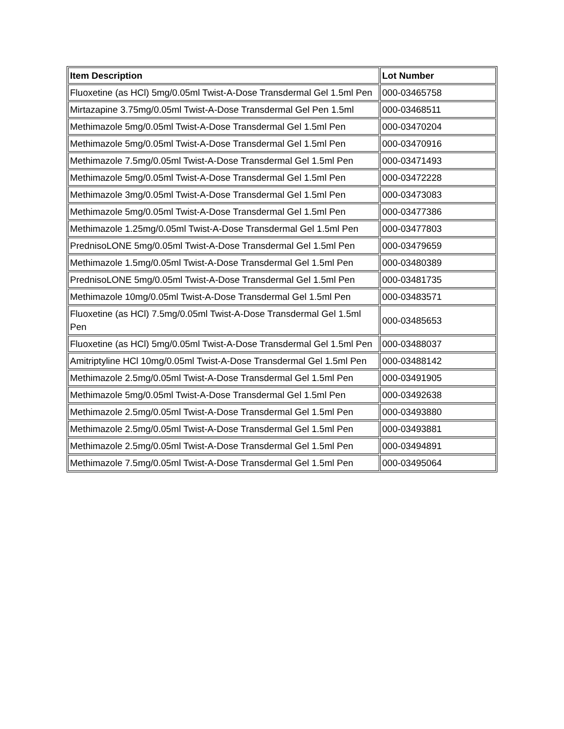| Item Description | Lot Number |
| --- | --- |
| Fluoxetine (as HCl) 5mg/0.05ml Twist-A-Dose Transdermal Gel 1.5ml Pen | 000-03465758 |
| Mirtazapine 3.75mg/0.05ml Twist-A-Dose Transdermal Gel Pen 1.5ml | 000-03468511 |
| Methimazole 5mg/0.05ml Twist-A-Dose Transdermal Gel 1.5ml Pen | 000-03470204 |
| Methimazole 5mg/0.05ml Twist-A-Dose Transdermal Gel 1.5ml Pen | 000-03470916 |
| Methimazole 7.5mg/0.05ml Twist-A-Dose Transdermal Gel 1.5ml Pen | 000-03471493 |
| Methimazole 5mg/0.05ml Twist-A-Dose Transdermal Gel 1.5ml Pen | 000-03472228 |
| Methimazole 3mg/0.05ml Twist-A-Dose Transdermal Gel 1.5ml Pen | 000-03473083 |
| Methimazole 5mg/0.05ml Twist-A-Dose Transdermal Gel 1.5ml Pen | 000-03477386 |
| Methimazole 1.25mg/0.05ml Twist-A-Dose Transdermal Gel 1.5ml Pen | 000-03477803 |
| PrednisoLONE 5mg/0.05ml Twist-A-Dose Transdermal Gel 1.5ml Pen | 000-03479659 |
| Methimazole 1.5mg/0.05ml Twist-A-Dose Transdermal Gel 1.5ml Pen | 000-03480389 |
| PrednisoLONE 5mg/0.05ml Twist-A-Dose Transdermal Gel 1.5ml Pen | 000-03481735 |
| Methimazole 10mg/0.05ml Twist-A-Dose Transdermal Gel 1.5ml Pen | 000-03483571 |
| Fluoxetine (as HCl) 7.5mg/0.05ml Twist-A-Dose Transdermal Gel 1.5ml Pen | 000-03485653 |
| Fluoxetine (as HCl) 5mg/0.05ml Twist-A-Dose Transdermal Gel 1.5ml Pen | 000-03488037 |
| Amitriptyline HCl 10mg/0.05ml Twist-A-Dose Transdermal Gel 1.5ml Pen | 000-03488142 |
| Methimazole 2.5mg/0.05ml Twist-A-Dose Transdermal Gel 1.5ml Pen | 000-03491905 |
| Methimazole 5mg/0.05ml Twist-A-Dose Transdermal Gel 1.5ml Pen | 000-03492638 |
| Methimazole 2.5mg/0.05ml Twist-A-Dose Transdermal Gel 1.5ml Pen | 000-03493880 |
| Methimazole 2.5mg/0.05ml Twist-A-Dose Transdermal Gel 1.5ml Pen | 000-03493881 |
| Methimazole 2.5mg/0.05ml Twist-A-Dose Transdermal Gel 1.5ml Pen | 000-03494891 |
| Methimazole 7.5mg/0.05ml Twist-A-Dose Transdermal Gel 1.5ml Pen | 000-03495064 |